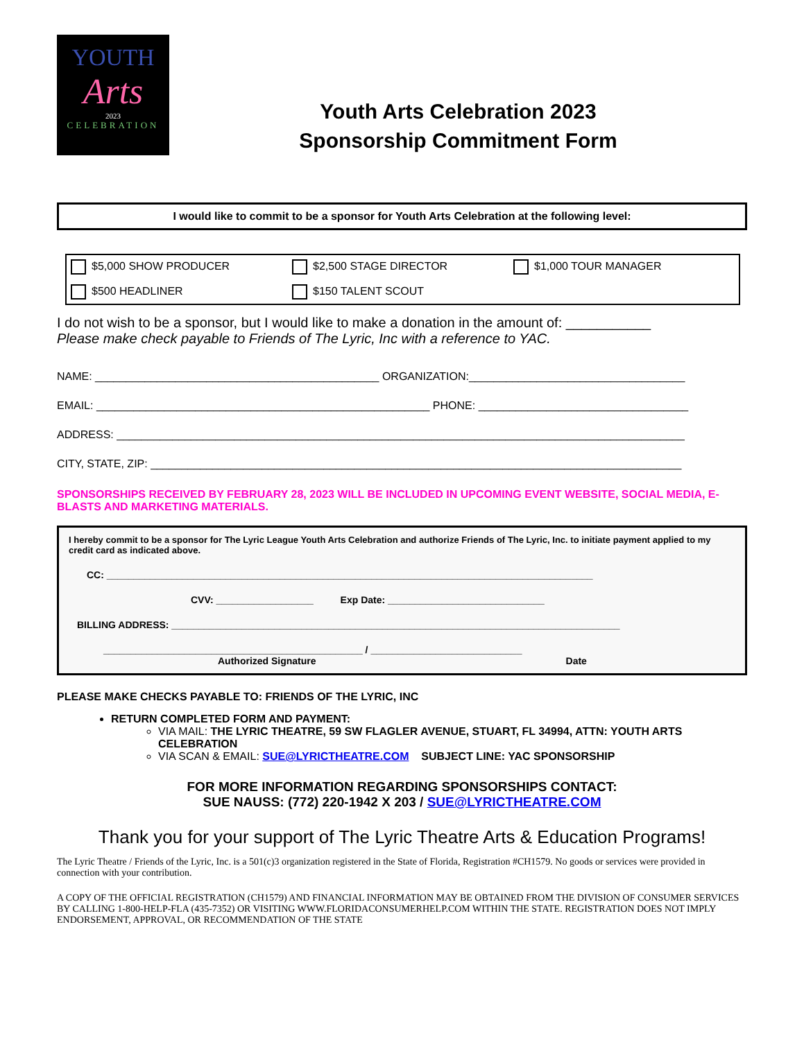YOUTH
Arts
2023
CELEBRATION
Youth Arts Celebration 2023
Sponsorship Commitment Form
I would like to commit to be a sponsor for Youth Arts Celebration at the following level:
$5,000 SHOW PRODUCER
$2,500 STAGE DIRECTOR
$1,000 TOUR MANAGER
$500 HEADLINER
$150 TALENT SCOUT
I do not wish to be a sponsor, but I would like to make a donation in the amount of: ___________
Please make check payable to Friends of The Lyric, Inc with a reference to YAC.
NAME: ______________________________________________ ORGANIZATION:___________________________________
EMAIL: ______________________________________________________ PHONE: __________________________________
ADDRESS: ____________________________________________________________________________________________
CITY, STATE, ZIP: ______________________________________________________________________________________
SPONSORSHIPS RECEIVED BY FEBRUARY 28, 2023 WILL BE INCLUDED IN UPCOMING EVENT WEBSITE, SOCIAL MEDIA, E-BLASTS AND MARKETING MATERIALS.
I hereby commit to be a sponsor for The Lyric League Youth Arts Celebration and authorize Friends of The Lyric, Inc. to initiate payment applied to my credit card as indicated above.
CC: __________________________________________________________________________________________
CVV: __________________ Exp Date: _____________________________
BILLING ADDRESS: ___________________________________________________________________________________
________________________________________________ / ____________________________
Authorized Signature Date
PLEASE MAKE CHECKS PAYABLE TO: FRIENDS OF THE LYRIC, INC
RETURN COMPLETED FORM AND PAYMENT:
VIA MAIL: THE LYRIC THEATRE, 59 SW FLAGLER AVENUE, STUART, FL 34994, ATTN: YOUTH ARTS CELEBRATION
VIA SCAN & EMAIL: SUE@LYRICTHEATRE.COM SUBJECT LINE: YAC SPONSORSHIP
FOR MORE INFORMATION REGARDING SPONSORSHIPS CONTACT:
SUE NAUSS: (772) 220-1942 X 203 / SUE@LYRICTHEATRE.COM
Thank you for your support of The Lyric Theatre Arts & Education Programs!
The Lyric Theatre / Friends of the Lyric, Inc. is a 501(c)3 organization registered in the State of Florida, Registration #CH1579. No goods or services were provided in connection with your contribution.
A COPY OF THE OFFICIAL REGISTRATION (CH1579) AND FINANCIAL INFORMATION MAY BE OBTAINED FROM THE DIVISION OF CONSUMER SERVICES BY CALLING 1-800-HELP-FLA (435-7352) OR VISITING WWW.FLORIDACONSUMERHELP.COM WITHIN THE STATE. REGISTRATION DOES NOT IMPLY ENDORSEMENT, APPROVAL, OR RECOMMENDATION OF THE STATE